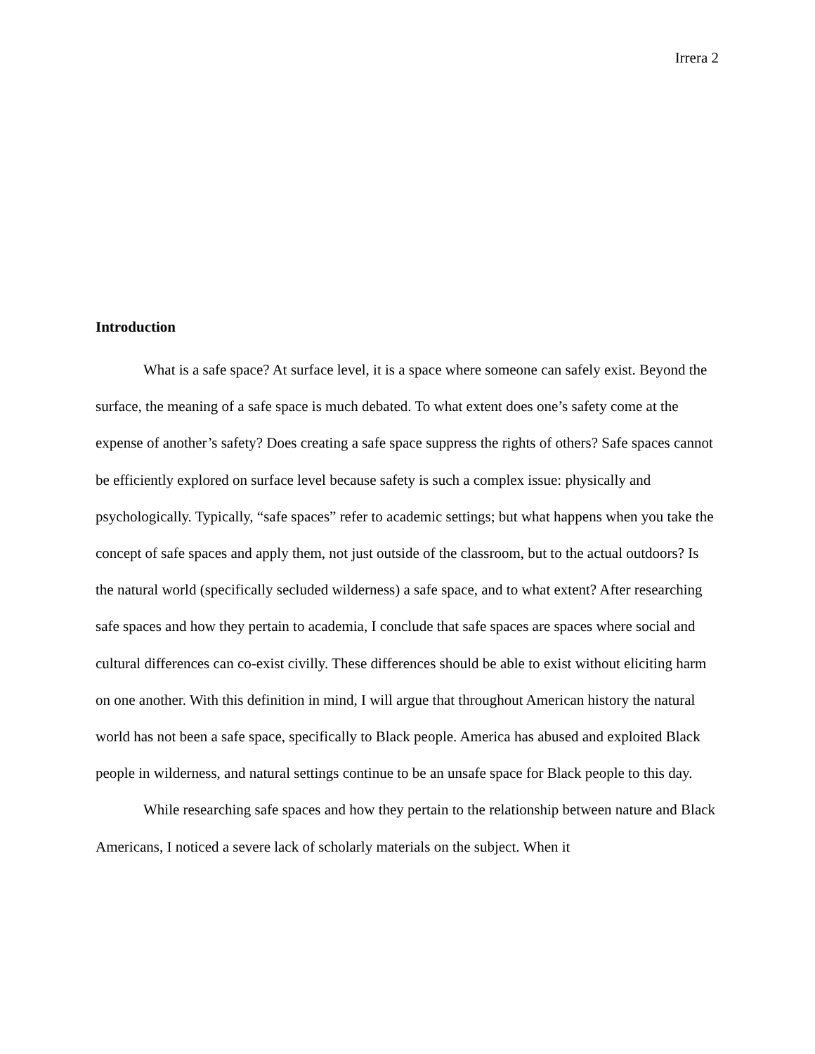Irrera 2
Introduction
What is a safe space? At surface level, it is a space where someone can safely exist. Beyond the surface, the meaning of a safe space is much debated. To what extent does one’s safety come at the expense of another’s safety? Does creating a safe space suppress the rights of others? Safe spaces cannot be efficiently explored on surface level because safety is such a complex issue: physically and psychologically. Typically, “safe spaces” refer to academic settings; but what happens when you take the concept of safe spaces and apply them, not just outside of the classroom, but to the actual outdoors? Is the natural world (specifically secluded wilderness) a safe space, and to what extent? After researching safe spaces and how they pertain to academia, I conclude that safe spaces are spaces where social and cultural differences can co-exist civilly. These differences should be able to exist without eliciting harm on one another. With this definition in mind, I will argue that throughout American history the natural world has not been a safe space, specifically to Black people. America has abused and exploited Black people in wilderness, and natural settings continue to be an unsafe space for Black people to this day.
While researching safe spaces and how they pertain to the relationship between nature and Black Americans, I noticed a severe lack of scholarly materials on the subject. When it